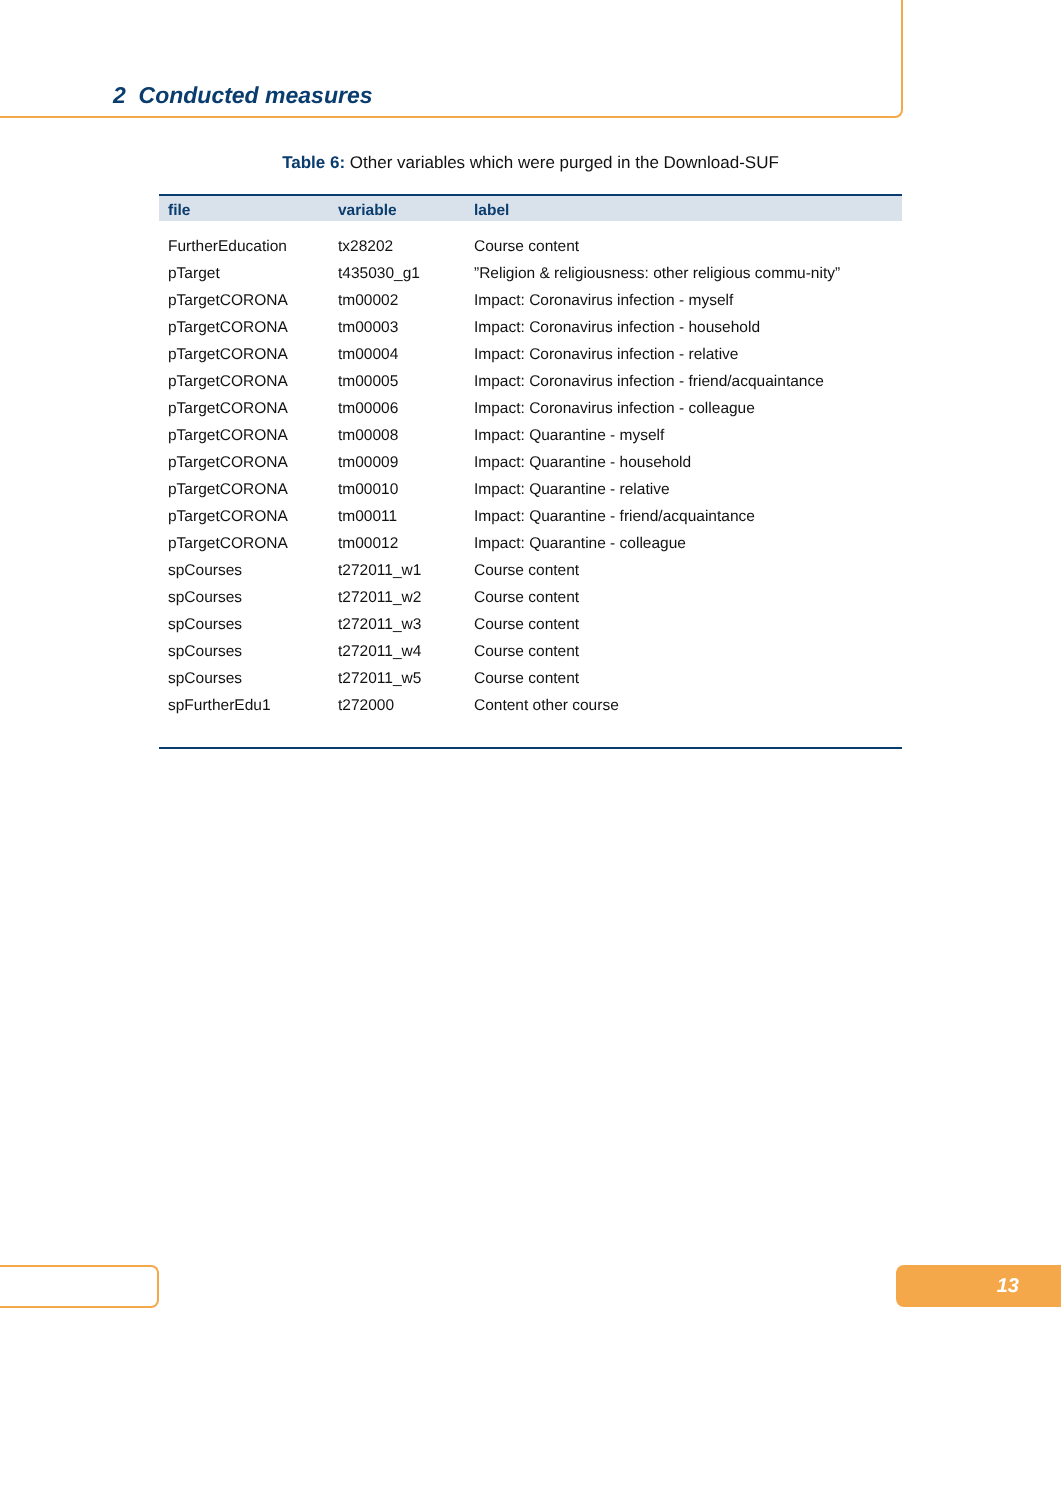2 Conducted measures
Table 6: Other variables which were purged in the Download-SUF
| file | variable | label |
| --- | --- | --- |
| FurtherEducation | tx28202 | Course content |
| pTarget | t435030_g1 | ”Religion & religiousness: other religious commu-nity” |
| pTargetCORONA | tm00002 | Impact: Coronavirus infection - myself |
| pTargetCORONA | tm00003 | Impact: Coronavirus infection - household |
| pTargetCORONA | tm00004 | Impact: Coronavirus infection - relative |
| pTargetCORONA | tm00005 | Impact: Coronavirus infection - friend/acquaintance |
| pTargetCORONA | tm00006 | Impact: Coronavirus infection - colleague |
| pTargetCORONA | tm00008 | Impact: Quarantine - myself |
| pTargetCORONA | tm00009 | Impact: Quarantine - household |
| pTargetCORONA | tm00010 | Impact: Quarantine - relative |
| pTargetCORONA | tm00011 | Impact: Quarantine - friend/acquaintance |
| pTargetCORONA | tm00012 | Impact: Quarantine - colleague |
| spCourses | t272011_w1 | Course content |
| spCourses | t272011_w2 | Course content |
| spCourses | t272011_w3 | Course content |
| spCourses | t272011_w4 | Course content |
| spCourses | t272011_w5 | Course content |
| spFurtherEdu1 | t272000 | Content other course |
13